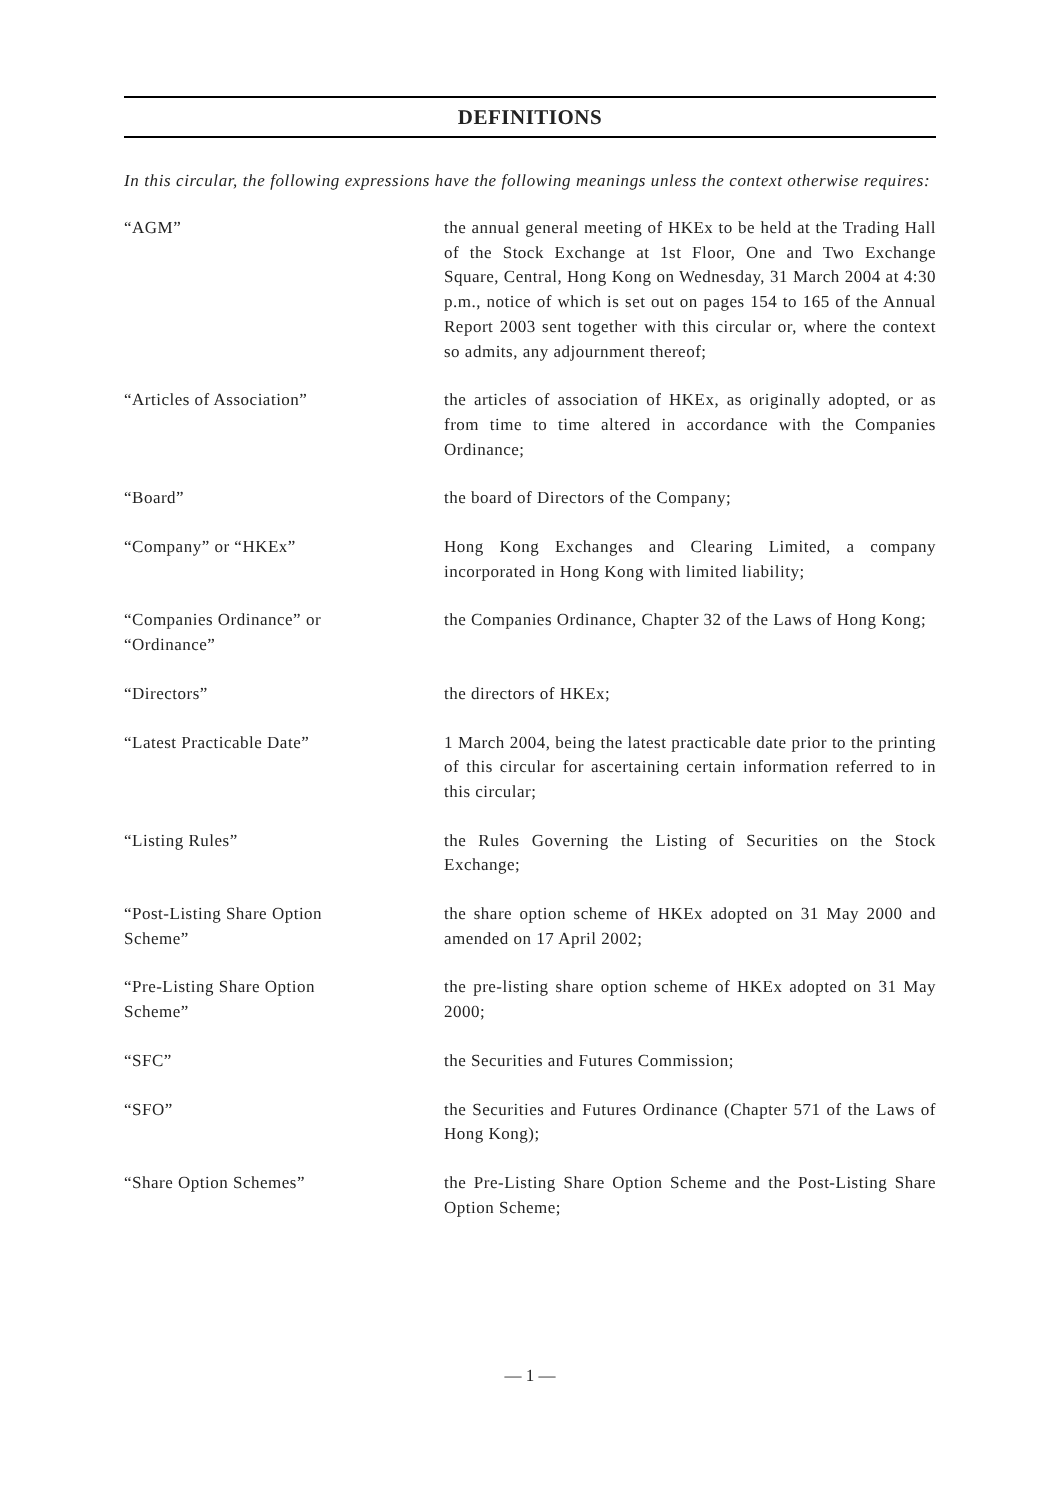DEFINITIONS
In this circular, the following expressions have the following meanings unless the context otherwise requires:
“AGM” the annual general meeting of HKEx to be held at the Trading Hall of the Stock Exchange at 1st Floor, One and Two Exchange Square, Central, Hong Kong on Wednesday, 31 March 2004 at 4:30 p.m., notice of which is set out on pages 154 to 165 of the Annual Report 2003 sent together with this circular or, where the context so admits, any adjournment thereof;
“Articles of Association” the articles of association of HKEx, as originally adopted, or as from time to time altered in accordance with the Companies Ordinance;
“Board” the board of Directors of the Company;
“Company” or “HKEx” Hong Kong Exchanges and Clearing Limited, a company incorporated in Hong Kong with limited liability;
“Companies Ordinance” or
“Ordinance”
the Companies Ordinance, Chapter 32 of the Laws of Hong Kong;
“Directors” the directors of HKEx;
“Latest Practicable Date” 1 March 2004, being the latest practicable date prior to the printing of this circular for ascertaining certain information referred to in this circular;
“Listing Rules” the Rules Governing the Listing of Securities on the Stock Exchange;
“Post-Listing Share Option
Scheme”
the share option scheme of HKEx adopted on 31 May 2000 and amended on 17 April 2002;
“Pre-Listing Share Option
Scheme”
the pre-listing share option scheme of HKEx adopted on 31 May 2000;
“SFC” the Securities and Futures Commission;
“SFO” the Securities and Futures Ordinance (Chapter 571 of the Laws of Hong Kong);
“Share Option Schemes” the Pre-Listing Share Option Scheme and the Post-Listing Share Option Scheme;
— 1 —